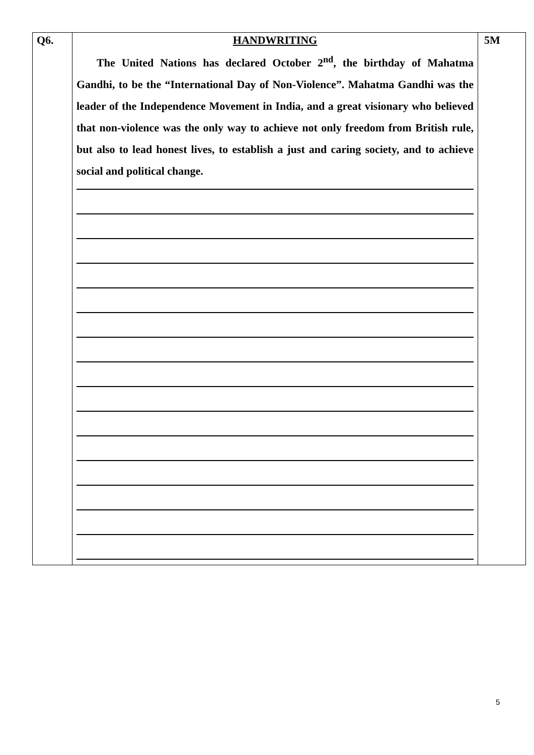| Q6. | HANDWRITING The United Nations has declared October 2<sup>nd</sup>, the birthday of Mahatma Gandhi, to be the “International Day of Non-Violence”. Mahatma Gandhi was the leader of the Independence Movement in India, and a great visionary who believed that non-violence was the only way to achieve not only freedom from British rule, but also to lead honest lives, to establish a just and caring society, and to achieve social and political change. | 5M |
5